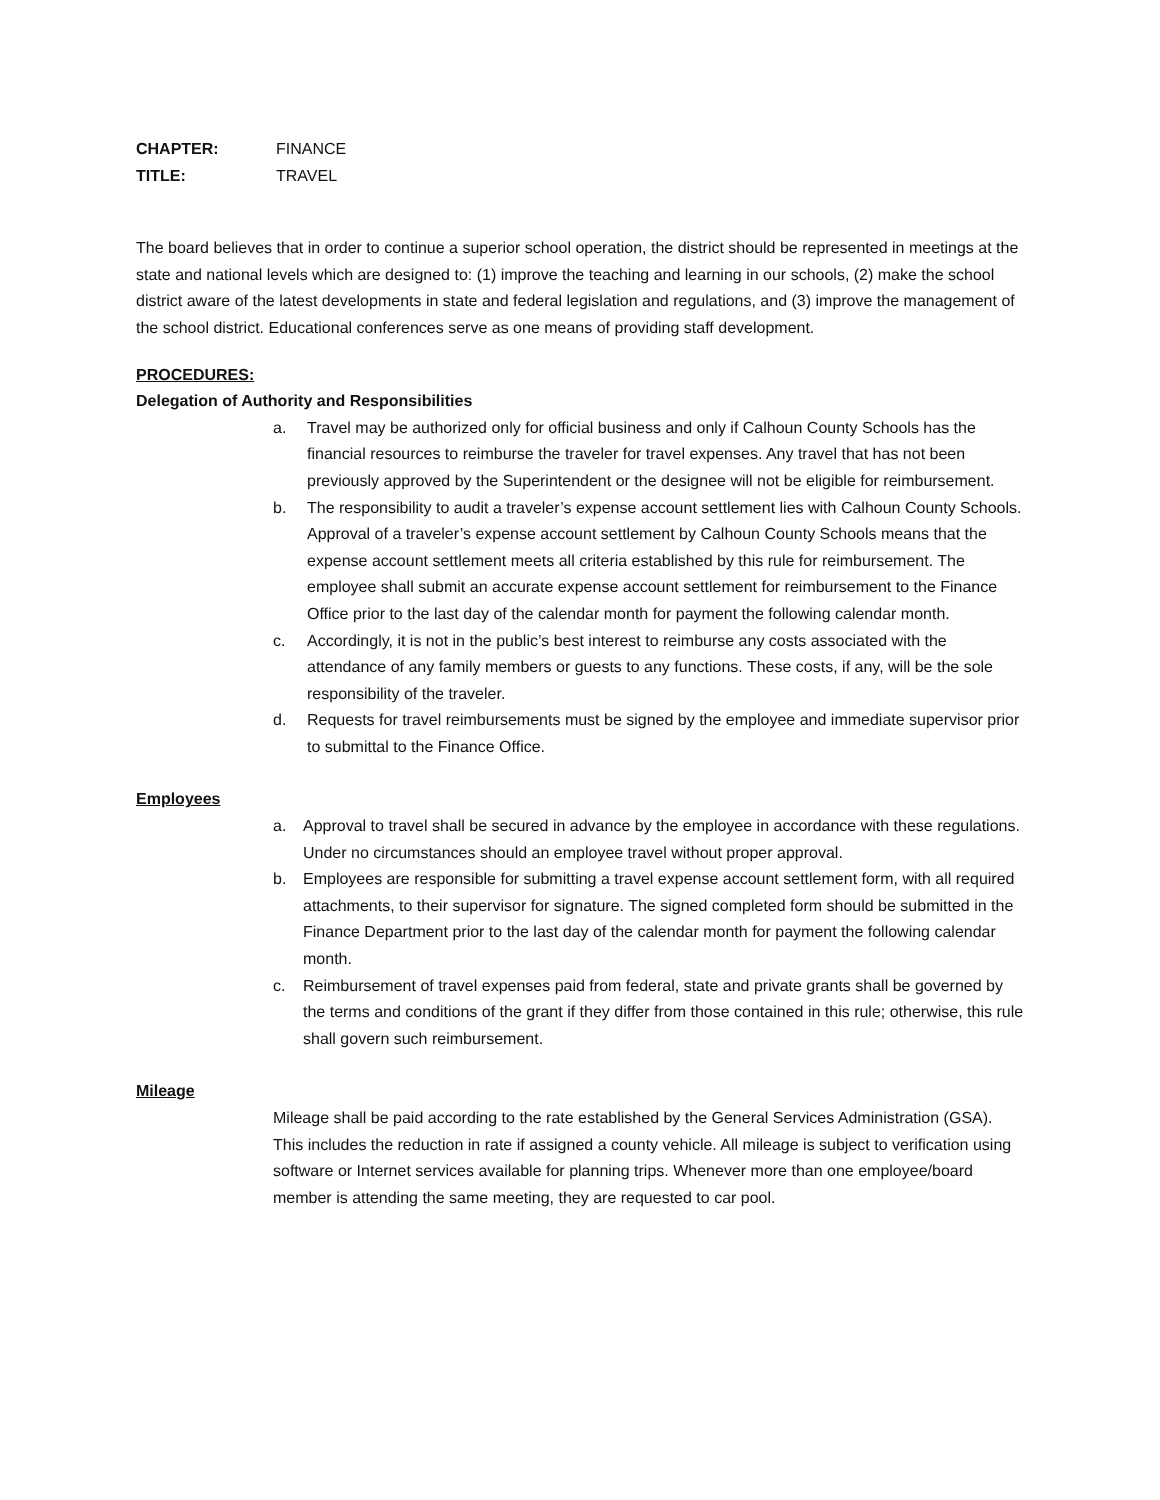CHAPTER: FINANCE
TITLE: TRAVEL
The board believes that in order to continue a superior school operation, the district should be represented in meetings at the state and national levels which are designed to: (1) improve the teaching and learning in our schools, (2) make the school district aware of the latest developments in state and federal legislation and regulations, and (3) improve the management of the school district. Educational conferences serve as one means of providing staff development.
PROCEDURES:
Delegation of Authority and Responsibilities
a. Travel may be authorized only for official business and only if Calhoun County Schools has the financial resources to reimburse the traveler for travel expenses. Any travel that has not been previously approved by the Superintendent or the designee will not be eligible for reimbursement.
b. The responsibility to audit a traveler’s expense account settlement lies with Calhoun County Schools. Approval of a traveler’s expense account settlement by Calhoun County Schools means that the expense account settlement meets all criteria established by this rule for reimbursement. The employee shall submit an accurate expense account settlement for reimbursement to the Finance Office prior to the last day of the calendar month for payment the following calendar month.
c. Accordingly, it is not in the public’s best interest to reimburse any costs associated with the attendance of any family members or guests to any functions. These costs, if any, will be the sole responsibility of the traveler.
d. Requests for travel reimbursements must be signed by the employee and immediate supervisor prior to submittal to the Finance Office.
Employees
a. Approval to travel shall be secured in advance by the employee in accordance with these regulations. Under no circumstances should an employee travel without proper approval.
b. Employees are responsible for submitting a travel expense account settlement form, with all required attachments, to their supervisor for signature. The signed completed form should be submitted in the Finance Department prior to the last day of the calendar month for payment the following calendar month.
c. Reimbursement of travel expenses paid from federal, state and private grants shall be governed by the terms and conditions of the grant if they differ from those contained in this rule; otherwise, this rule shall govern such reimbursement.
Mileage
Mileage shall be paid according to the rate established by the General Services Administration (GSA). This includes the reduction in rate if assigned a county vehicle. All mileage is subject to verification using software or Internet services available for planning trips. Whenever more than one employee/board member is attending the same meeting, they are requested to car pool.